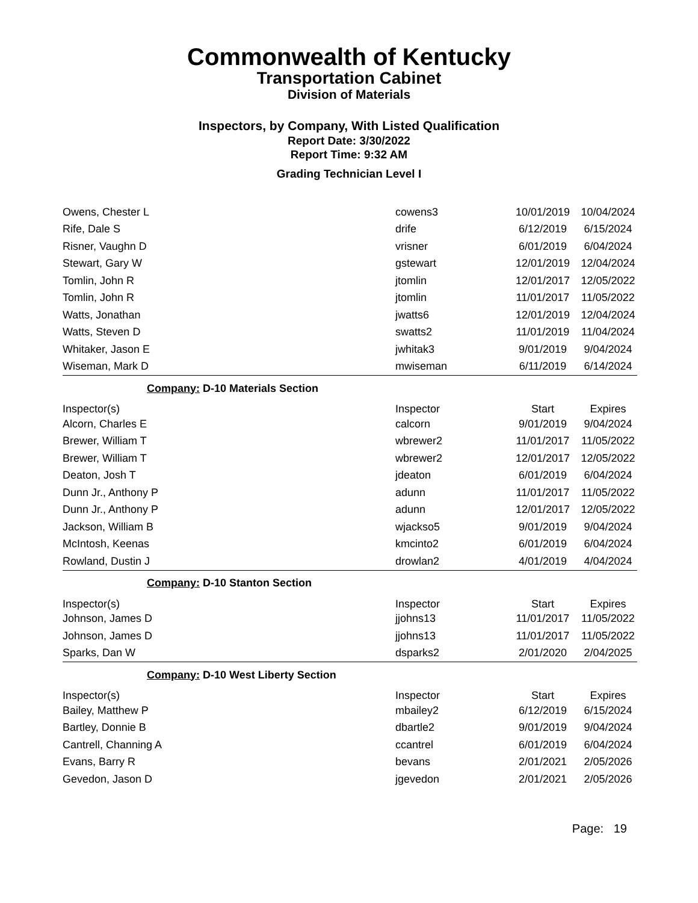Commonwealth of Kentucky
Transportation Cabinet
Division of Materials
Inspectors, by Company, With Listed Qualification
Report Date: 3/30/2022
Report Time: 9:32 AM
Grading Technician Level I
| Owens, Chester L | cowens3 | 10/01/2019 | 10/04/2024 |
| Rife, Dale S | drife | 6/12/2019 | 6/15/2024 |
| Risner, Vaughn D | vrisner | 6/01/2019 | 6/04/2024 |
| Stewart, Gary W | gstewart | 12/01/2019 | 12/04/2024 |
| Tomlin, John R | jtomlin | 12/01/2017 | 12/05/2022 |
| Tomlin, John R | jtomlin | 11/01/2017 | 11/05/2022 |
| Watts, Jonathan | jwatts6 | 12/01/2019 | 12/04/2024 |
| Watts, Steven D | swatts2 | 11/01/2019 | 11/04/2024 |
| Whitaker, Jason E | jwhitak3 | 9/01/2019 | 9/04/2024 |
| Wiseman, Mark D | mwiseman | 6/11/2019 | 6/14/2024 |
| Company: D-10 Materials Section | | | |
| Inspector(s) | Inspector | Start | Expires |
| Alcorn, Charles E | calcorn | 9/01/2019 | 9/04/2024 |
| Brewer, William T | wbrewer2 | 11/01/2017 | 11/05/2022 |
| Brewer, William T | wbrewer2 | 12/01/2017 | 12/05/2022 |
| Deaton, Josh T | jdeaton | 6/01/2019 | 6/04/2024 |
| Dunn Jr., Anthony P | adunn | 11/01/2017 | 11/05/2022 |
| Dunn Jr., Anthony P | adunn | 12/01/2017 | 12/05/2022 |
| Jackson, William B | wjackso5 | 9/01/2019 | 9/04/2024 |
| McIntosh, Keenas | kmcinto2 | 6/01/2019 | 6/04/2024 |
| Rowland, Dustin J | drowlan2 | 4/01/2019 | 4/04/2024 |
| Company: D-10 Stanton Section | | | |
| Inspector(s) | Inspector | Start | Expires |
| Johnson, James D | jjohns13 | 11/01/2017 | 11/05/2022 |
| Johnson, James D | jjohns13 | 11/01/2017 | 11/05/2022 |
| Sparks, Dan W | dsparks2 | 2/01/2020 | 2/04/2025 |
| Company: D-10 West Liberty Section | | | |
| Inspector(s) | Inspector | Start | Expires |
| Bailey, Matthew P | mbailey2 | 6/12/2019 | 6/15/2024 |
| Bartley, Donnie B | dbartle2 | 9/01/2019 | 9/04/2024 |
| Cantrell, Channing A | ccantrel | 6/01/2019 | 6/04/2024 |
| Evans, Barry R | bevans | 2/01/2021 | 2/05/2026 |
| Gevedon, Jason D | jgevedon | 2/01/2021 | 2/05/2026 |
Page: 19